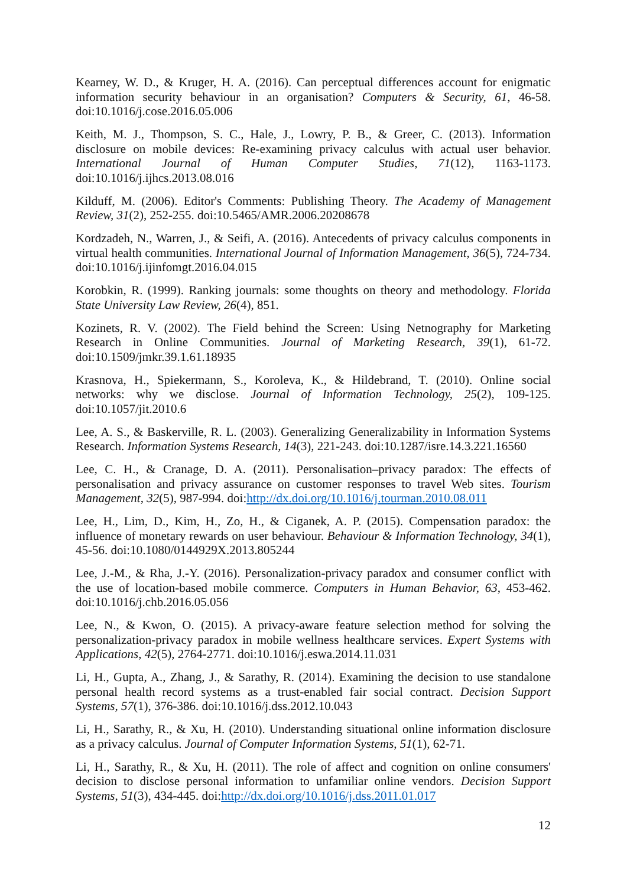Kearney, W. D., & Kruger, H. A. (2016). Can perceptual differences account for enigmatic information security behaviour in an organisation? Computers & Security, 61, 46-58. doi:10.1016/j.cose.2016.05.006
Keith, M. J., Thompson, S. C., Hale, J., Lowry, P. B., & Greer, C. (2013). Information disclosure on mobile devices: Re-examining privacy calculus with actual user behavior. International Journal of Human Computer Studies, 71(12), 1163-1173. doi:10.1016/j.ijhcs.2013.08.016
Kilduff, M. (2006). Editor's Comments: Publishing Theory. The Academy of Management Review, 31(2), 252-255. doi:10.5465/AMR.2006.20208678
Kordzadeh, N., Warren, J., & Seifi, A. (2016). Antecedents of privacy calculus components in virtual health communities. International Journal of Information Management, 36(5), 724-734. doi:10.1016/j.ijinfomgt.2016.04.015
Korobkin, R. (1999). Ranking journals: some thoughts on theory and methodology. Florida State University Law Review, 26(4), 851.
Kozinets, R. V. (2002). The Field behind the Screen: Using Netnography for Marketing Research in Online Communities. Journal of Marketing Research, 39(1), 61-72. doi:10.1509/jmkr.39.1.61.18935
Krasnova, H., Spiekermann, S., Koroleva, K., & Hildebrand, T. (2010). Online social networks: why we disclose. Journal of Information Technology, 25(2), 109-125. doi:10.1057/jit.2010.6
Lee, A. S., & Baskerville, R. L. (2003). Generalizing Generalizability in Information Systems Research. Information Systems Research, 14(3), 221-243. doi:10.1287/isre.14.3.221.16560
Lee, C. H., & Cranage, D. A. (2011). Personalisation–privacy paradox: The effects of personalisation and privacy assurance on customer responses to travel Web sites. Tourism Management, 32(5), 987-994. doi:http://dx.doi.org/10.1016/j.tourman.2010.08.011
Lee, H., Lim, D., Kim, H., Zo, H., & Ciganek, A. P. (2015). Compensation paradox: the influence of monetary rewards on user behaviour. Behaviour & Information Technology, 34(1), 45-56. doi:10.1080/0144929X.2013.805244
Lee, J.-M., & Rha, J.-Y. (2016). Personalization-privacy paradox and consumer conflict with the use of location-based mobile commerce. Computers in Human Behavior, 63, 453-462. doi:10.1016/j.chb.2016.05.056
Lee, N., & Kwon, O. (2015). A privacy-aware feature selection method for solving the personalization-privacy paradox in mobile wellness healthcare services. Expert Systems with Applications, 42(5), 2764-2771. doi:10.1016/j.eswa.2014.11.031
Li, H., Gupta, A., Zhang, J., & Sarathy, R. (2014). Examining the decision to use standalone personal health record systems as a trust-enabled fair social contract. Decision Support Systems, 57(1), 376-386. doi:10.1016/j.dss.2012.10.043
Li, H., Sarathy, R., & Xu, H. (2010). Understanding situational online information disclosure as a privacy calculus. Journal of Computer Information Systems, 51(1), 62-71.
Li, H., Sarathy, R., & Xu, H. (2011). The role of affect and cognition on online consumers' decision to disclose personal information to unfamiliar online vendors. Decision Support Systems, 51(3), 434-445. doi:http://dx.doi.org/10.1016/j.dss.2011.01.017
12